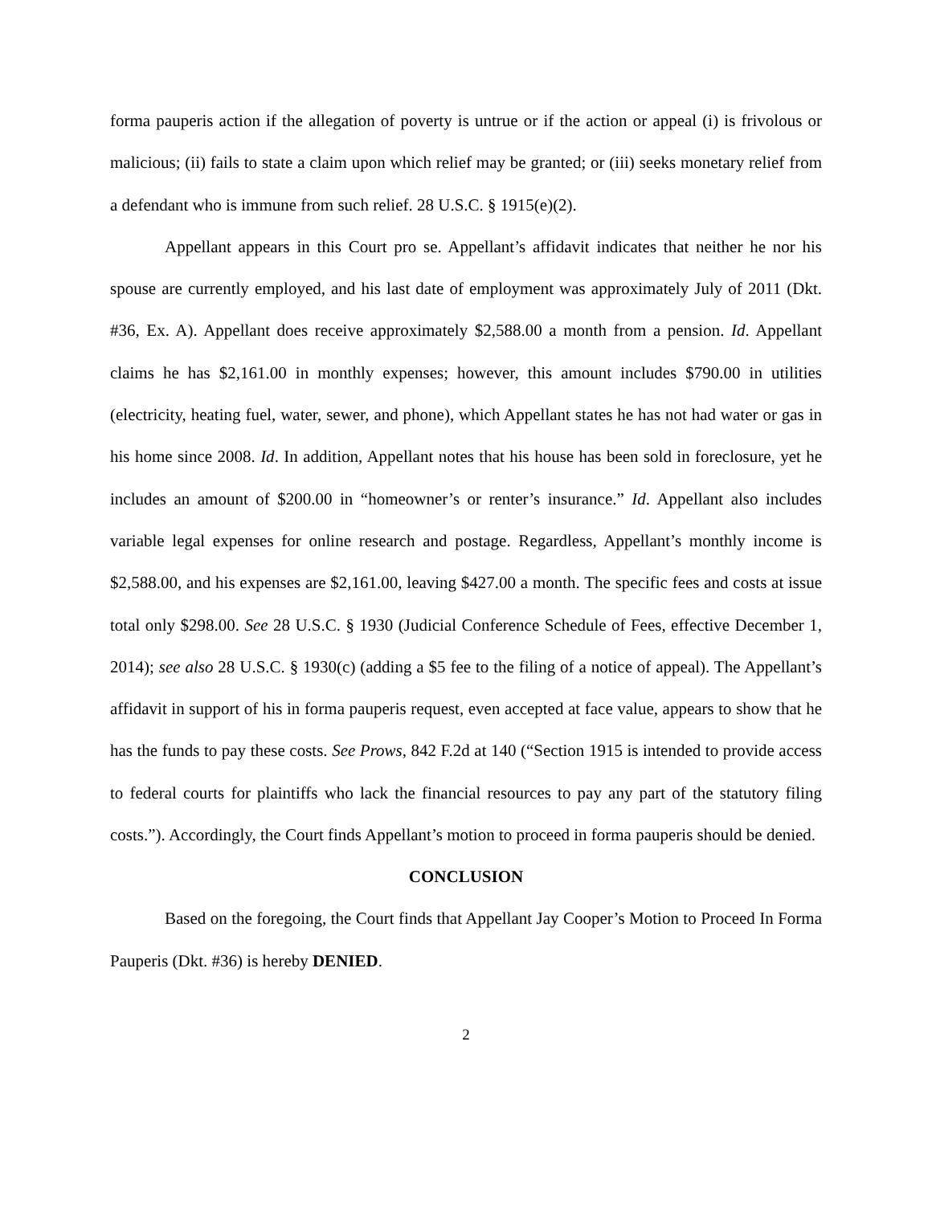forma pauperis action if the allegation of poverty is untrue or if the action or appeal (i) is frivolous or malicious; (ii) fails to state a claim upon which relief may be granted; or (iii) seeks monetary relief from a defendant who is immune from such relief. 28 U.S.C. § 1915(e)(2).
Appellant appears in this Court pro se. Appellant’s affidavit indicates that neither he nor his spouse are currently employed, and his last date of employment was approximately July of 2011 (Dkt. #36, Ex. A). Appellant does receive approximately $2,588.00 a month from a pension. Id. Appellant claims he has $2,161.00 in monthly expenses; however, this amount includes $790.00 in utilities (electricity, heating fuel, water, sewer, and phone), which Appellant states he has not had water or gas in his home since 2008. Id. In addition, Appellant notes that his house has been sold in foreclosure, yet he includes an amount of $200.00 in “homeowner’s or renter’s insurance.” Id. Appellant also includes variable legal expenses for online research and postage. Regardless, Appellant’s monthly income is $2,588.00, and his expenses are $2,161.00, leaving $427.00 a month. The specific fees and costs at issue total only $298.00. See 28 U.S.C. § 1930 (Judicial Conference Schedule of Fees, effective December 1, 2014); see also 28 U.S.C. § 1930(c) (adding a $5 fee to the filing of a notice of appeal). The Appellant’s affidavit in support of his in forma pauperis request, even accepted at face value, appears to show that he has the funds to pay these costs. See Prows, 842 F.2d at 140 (“Section 1915 is intended to provide access to federal courts for plaintiffs who lack the financial resources to pay any part of the statutory filing costs.”). Accordingly, the Court finds Appellant’s motion to proceed in forma pauperis should be denied.
CONCLUSION
Based on the foregoing, the Court finds that Appellant Jay Cooper’s Motion to Proceed In Forma Pauperis (Dkt. #36) is hereby DENIED.
2